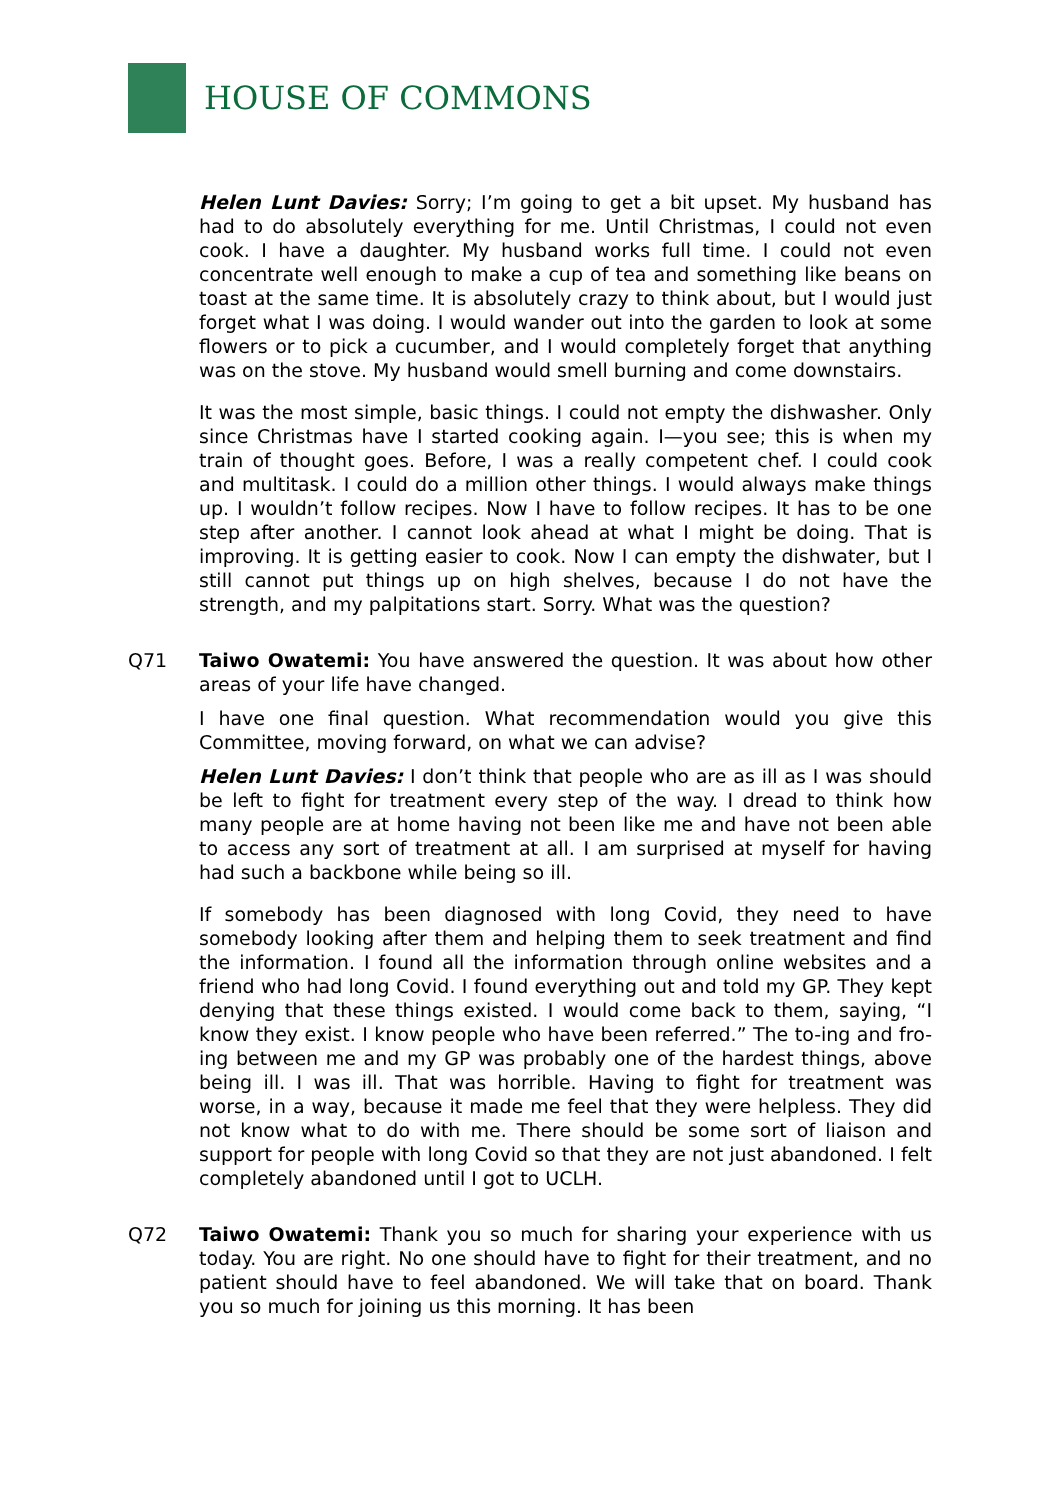HOUSE OF COMMONS
Helen Lunt Davies: Sorry; I’m going to get a bit upset. My husband has had to do absolutely everything for me. Until Christmas, I could not even cook. I have a daughter. My husband works full time. I could not even concentrate well enough to make a cup of tea and something like beans on toast at the same time. It is absolutely crazy to think about, but I would just forget what I was doing. I would wander out into the garden to look at some flowers or to pick a cucumber, and I would completely forget that anything was on the stove. My husband would smell burning and come downstairs.
It was the most simple, basic things. I could not empty the dishwasher. Only since Christmas have I started cooking again. I—you see; this is when my train of thought goes. Before, I was a really competent chef. I could cook and multitask. I could do a million other things. I would always make things up. I wouldn’t follow recipes. Now I have to follow recipes. It has to be one step after another. I cannot look ahead at what I might be doing. That is improving. It is getting easier to cook. Now I can empty the dishwater, but I still cannot put things up on high shelves, because I do not have the strength, and my palpitations start. Sorry. What was the question?
Q71 Taiwo Owatemi: You have answered the question. It was about how other areas of your life have changed.
I have one final question. What recommendation would you give this Committee, moving forward, on what we can advise?
Helen Lunt Davies: I don’t think that people who are as ill as I was should be left to fight for treatment every step of the way. I dread to think how many people are at home having not been like me and have not been able to access any sort of treatment at all. I am surprised at myself for having had such a backbone while being so ill.
If somebody has been diagnosed with long Covid, they need to have somebody looking after them and helping them to seek treatment and find the information. I found all the information through online websites and a friend who had long Covid. I found everything out and told my GP. They kept denying that these things existed. I would come back to them, saying, “I know they exist. I know people who have been referred.” The to-ing and fro-ing between me and my GP was probably one of the hardest things, above being ill. I was ill. That was horrible. Having to fight for treatment was worse, in a way, because it made me feel that they were helpless. They did not know what to do with me. There should be some sort of liaison and support for people with long Covid so that they are not just abandoned. I felt completely abandoned until I got to UCLH.
Q72 Taiwo Owatemi: Thank you so much for sharing your experience with us today. You are right. No one should have to fight for their treatment, and no patient should have to feel abandoned. We will take that on board. Thank you so much for joining us this morning. It has been